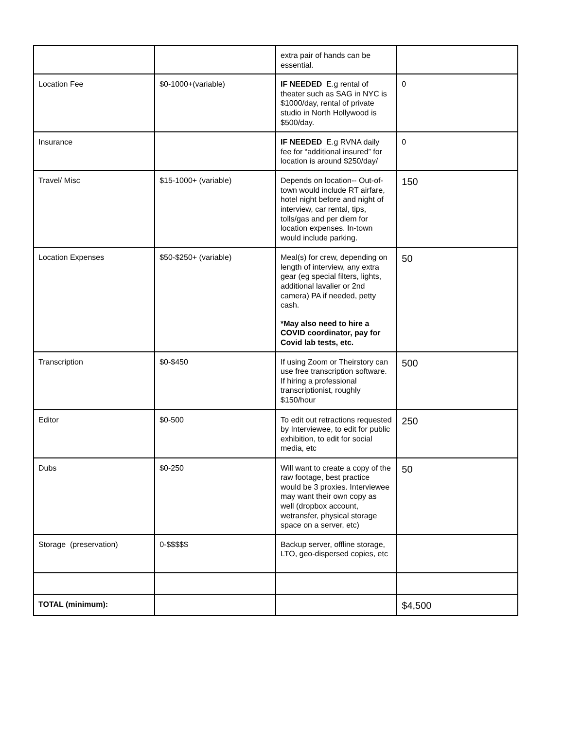| | | extra pair of hands can be essential. | |
| Location Fee | $0-1000+(variable) | IF NEEDED E.g rental of theater such as SAG in NYC is $1000/day, rental of private studio in North Hollywood is $500/day. | 0 |
| Insurance | | IF NEEDED E.g RVNA daily fee for “additional insured” for location is around $250/day/ | 0 |
| Travel/ Misc | $15-1000+ (variable) | Depends on location-- Out-of-town would include RT airfare, hotel night before and night of interview, car rental, tips, tolls/gas and per diem for location expenses. In-town would include parking. | 150 |
| Location Expenses | $50-$250+ (variable) | Meal(s) for crew, depending on length of interview, any extra gear (eg special filters, lights, additional lavalier or 2nd camera) PA if needed, petty cash. *May also need to hire a COVID coordinator, pay for Covid lab tests, etc. | 50 |
| Transcription | $0-$450 | If using Zoom or Theirstory can use free transcription software. If hiring a professional transcriptionist, roughly $150/hour | 500 |
| Editor | $0-500 | To edit out retractions requested by Interviewee, to edit for public exhibition, to edit for social media, etc | 250 |
| Dubs | $0-250 | Will want to create a copy of the raw footage, best practice would be 3 proxies. Interviewee may want their own copy as well (dropbox account, wetransfer, physical storage space on a server, etc) | 50 |
| Storage (preservation) | 0-$$$$$ | Backup server, offline storage, LTO, geo-dispersed copies, etc | |
| TOTAL (minimum): | | | $4,500 |